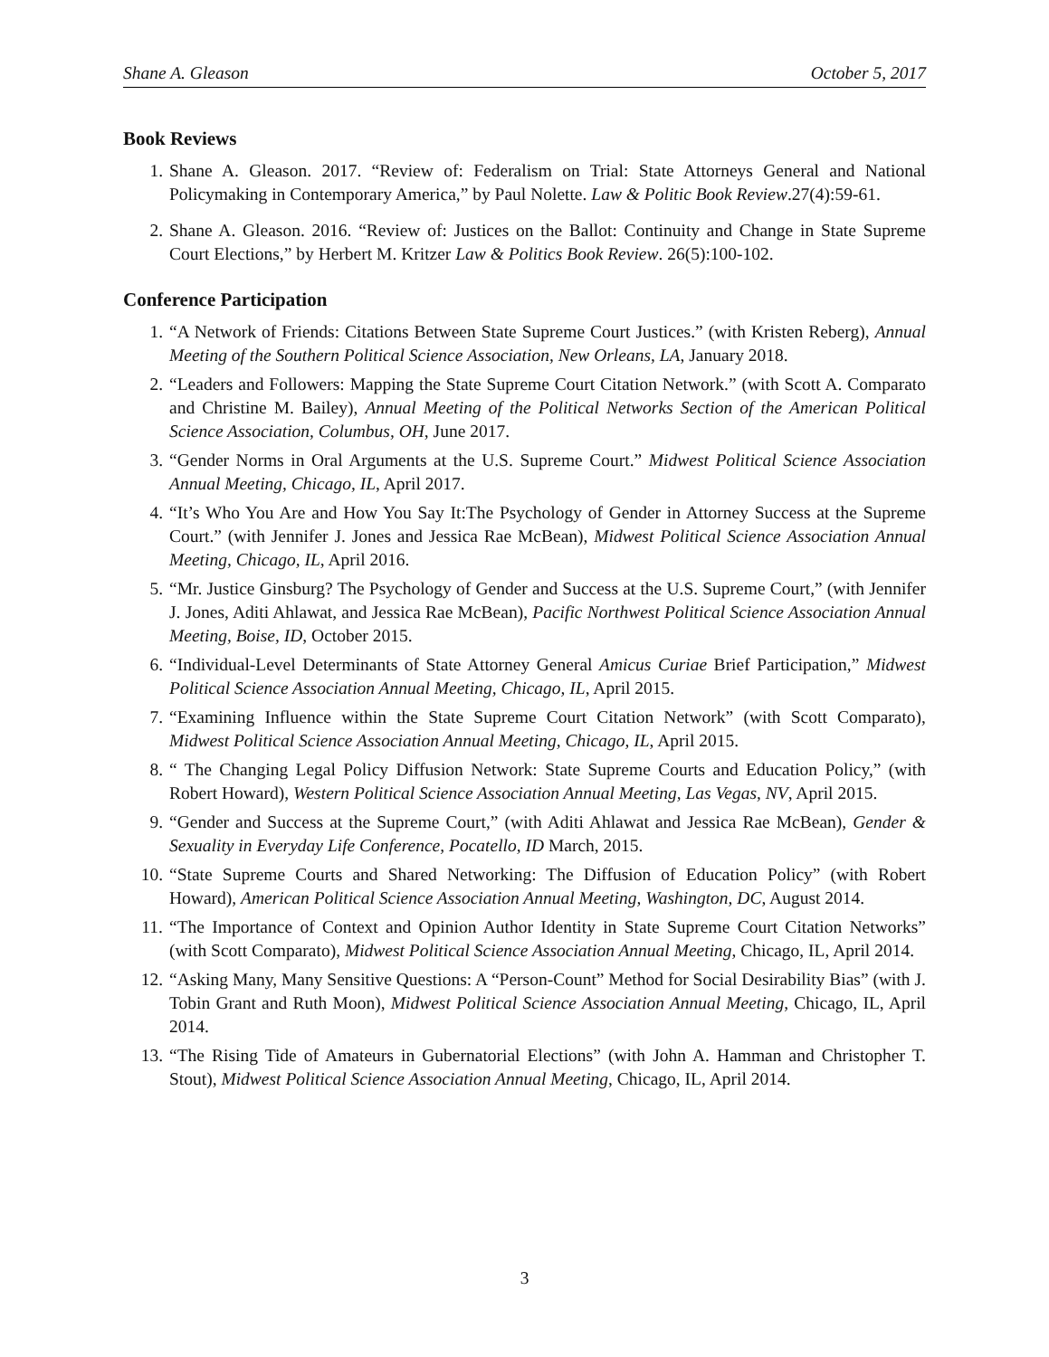Shane A. Gleason October 5, 2017
Book Reviews
1. Shane A. Gleason. 2017. “Review of: Federalism on Trial: State Attorneys General and National Policymaking in Contemporary America,” by Paul Nolette. Law & Politic Book Review.27(4):59-61.
2. Shane A. Gleason. 2016. “Review of: Justices on the Ballot: Continuity and Change in State Supreme Court Elections,” by Herbert M. Kritzer Law & Politics Book Review. 26(5):100-102.
Conference Participation
1. “A Network of Friends: Citations Between State Supreme Court Justices.” (with Kristen Reberg), Annual Meeting of the Southern Political Science Association, New Orleans, LA, January 2018.
2. “Leaders and Followers: Mapping the State Supreme Court Citation Network.” (with Scott A. Comparato and Christine M. Bailey), Annual Meeting of the Political Networks Section of the American Political Science Association, Columbus, OH, June 2017.
3. “Gender Norms in Oral Arguments at the U.S. Supreme Court.” Midwest Political Science Association Annual Meeting, Chicago, IL, April 2017.
4. “It’s Who You Are and How You Say It:The Psychology of Gender in Attorney Success at the Supreme Court.” (with Jennifer J. Jones and Jessica Rae McBean), Midwest Political Science Association Annual Meeting, Chicago, IL, April 2016.
5. “Mr. Justice Ginsburg? The Psychology of Gender and Success at the U.S. Supreme Court,” (with Jennifer J. Jones, Aditi Ahlawat, and Jessica Rae McBean), Pacific Northwest Political Science Association Annual Meeting, Boise, ID, October 2015.
6. “Individual-Level Determinants of State Attorney General Amicus Curiae Brief Participation,” Midwest Political Science Association Annual Meeting, Chicago, IL, April 2015.
7. “Examining Influence within the State Supreme Court Citation Network” (with Scott Comparato), Midwest Political Science Association Annual Meeting, Chicago, IL, April 2015.
8. “ The Changing Legal Policy Diffusion Network: State Supreme Courts and Education Policy,” (with Robert Howard), Western Political Science Association Annual Meeting, Las Vegas, NV, April 2015.
9. “Gender and Success at the Supreme Court,” (with Aditi Ahlawat and Jessica Rae McBean), Gender & Sexuality in Everyday Life Conference, Pocatello, ID March, 2015.
10. “State Supreme Courts and Shared Networking: The Diffusion of Education Policy” (with Robert Howard), American Political Science Association Annual Meeting, Washington, DC, August 2014.
11. “The Importance of Context and Opinion Author Identity in State Supreme Court Citation Networks” (with Scott Comparato), Midwest Political Science Association Annual Meeting, Chicago, IL, April 2014.
12. “Asking Many, Many Sensitive Questions: A “Person-Count” Method for Social Desirability Bias” (with J. Tobin Grant and Ruth Moon), Midwest Political Science Association Annual Meeting, Chicago, IL, April 2014.
13. “The Rising Tide of Amateurs in Gubernatorial Elections” (with John A. Hamman and Christopher T. Stout), Midwest Political Science Association Annual Meeting, Chicago, IL, April 2014.
3